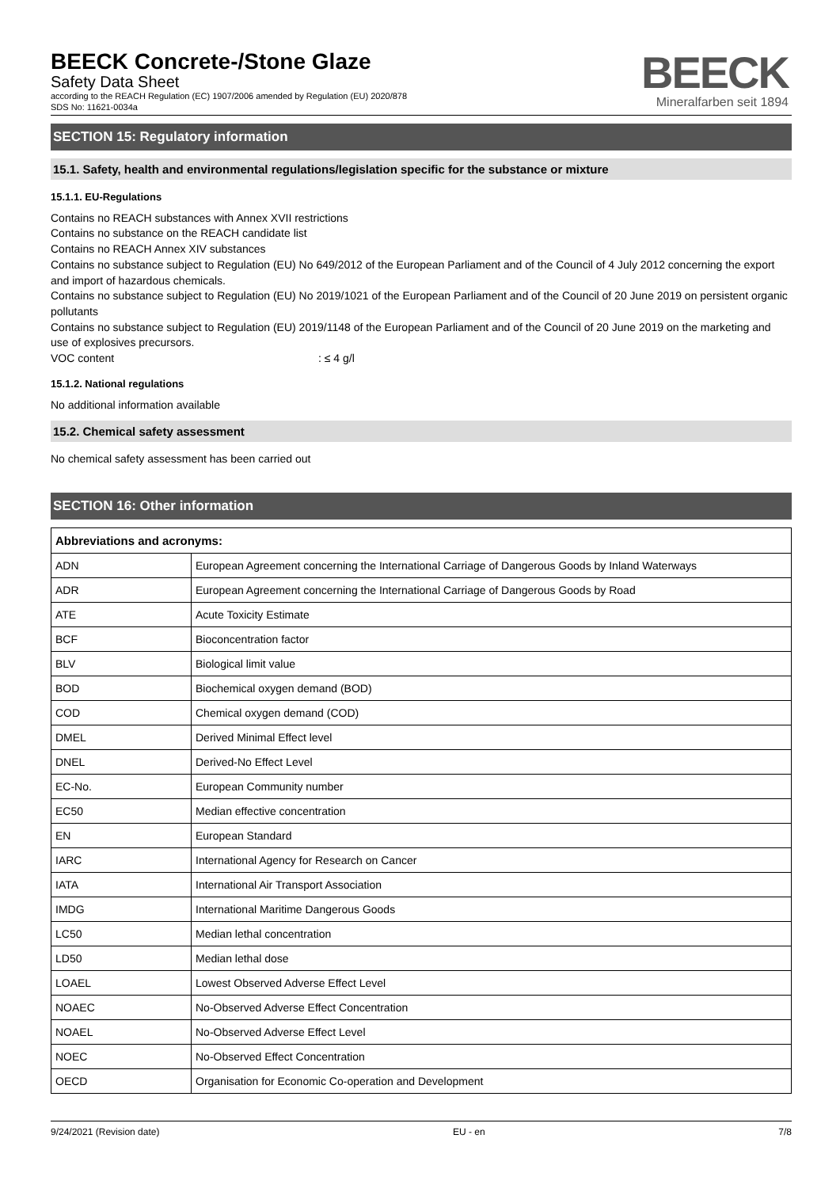BEECK Concrete-/Stone Glaze
Safety Data Sheet
according to the REACH Regulation (EC) 1907/2006 amended by Regulation (EU) 2020/878
SDS No: 11621-0034a
BEECK
Mineralfarben seit 1894
SECTION 15: Regulatory information
15.1. Safety, health and environmental regulations/legislation specific for the substance or mixture
15.1.1. EU-Regulations
Contains no REACH substances with Annex XVII restrictions
Contains no substance on the REACH candidate list
Contains no REACH Annex XIV substances
Contains no substance subject to Regulation (EU) No 649/2012 of the European Parliament and of the Council of 4 July 2012 concerning the export and import of hazardous chemicals.
Contains no substance subject to Regulation (EU) No 2019/1021 of the European Parliament and of the Council of 20 June 2019 on persistent organic pollutants
Contains no substance subject to Regulation (EU) 2019/1148 of the European Parliament and of the Council of 20 June 2019 on the marketing and use of explosives precursors.
VOC content: ≤ 4 g/l
15.1.2. National regulations
No additional information available
15.2. Chemical safety assessment
No chemical safety assessment has been carried out
SECTION 16: Other information
| Abbreviations and acronyms: | |
| --- | --- |
| ADN | European Agreement concerning the International Carriage of Dangerous Goods by Inland Waterways |
| ADR | European Agreement concerning the International Carriage of Dangerous Goods by Road |
| ATE | Acute Toxicity Estimate |
| BCF | Bioconcentration factor |
| BLV | Biological limit value |
| BOD | Biochemical oxygen demand (BOD) |
| COD | Chemical oxygen demand (COD) |
| DMEL | Derived Minimal Effect level |
| DNEL | Derived-No Effect Level |
| EC-No. | European Community number |
| EC50 | Median effective concentration |
| EN | European Standard |
| IARC | International Agency for Research on Cancer |
| IATA | International Air Transport Association |
| IMDG | International Maritime Dangerous Goods |
| LC50 | Median lethal concentration |
| LD50 | Median lethal dose |
| LOAEL | Lowest Observed Adverse Effect Level |
| NOAEC | No-Observed Adverse Effect Concentration |
| NOAEL | No-Observed Adverse Effect Level |
| NOEC | No-Observed Effect Concentration |
| OECD | Organisation for Economic Co-operation and Development |
9/24/2021 (Revision date) EU - en 7/8